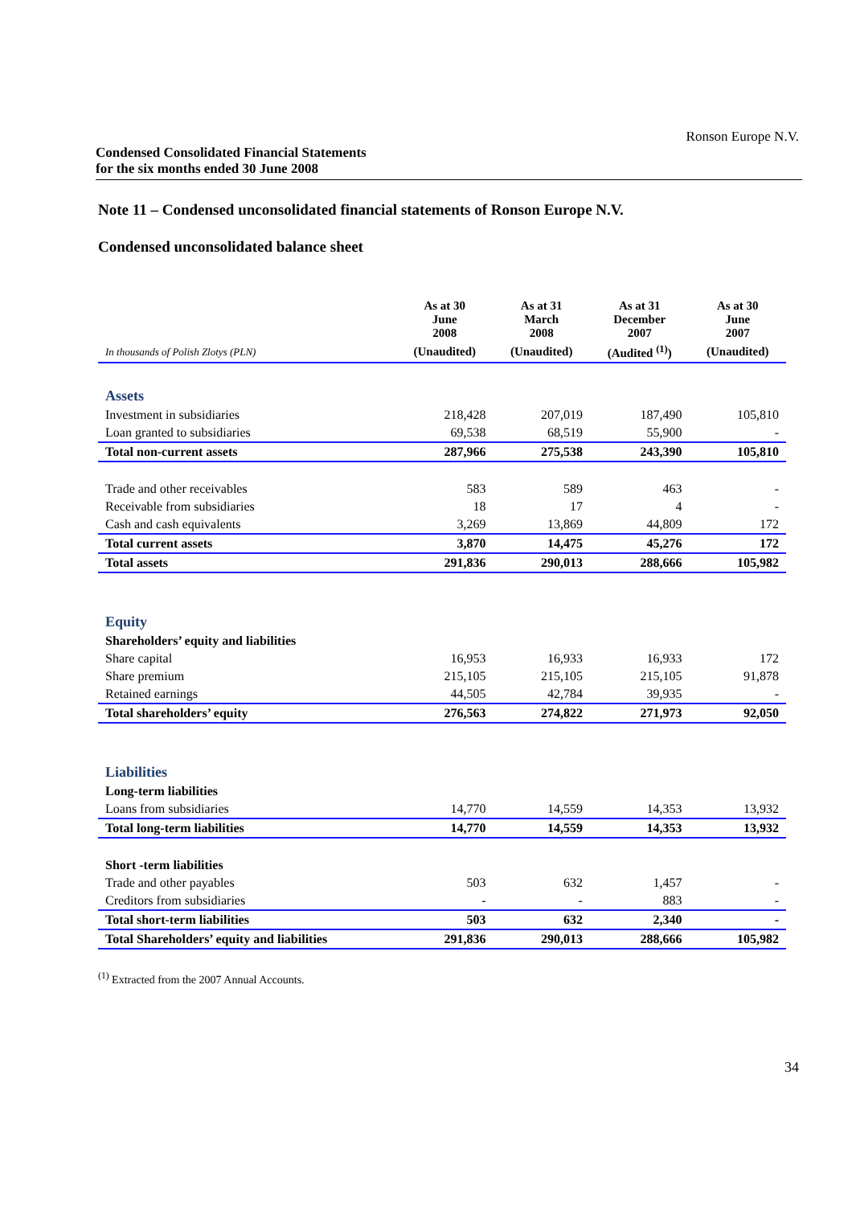Ronson Europe N.V.
Condensed Consolidated Financial Statements
for the six months ended 30 June 2008
Note 11 – Condensed unconsolidated financial statements of Ronson Europe N.V.
Condensed unconsolidated balance sheet
| | As at 30 June 2008 | As at 31 March 2008 | As at 31 December 2007 | As at 30 June 2007 |
| --- | --- | --- | --- | --- |
| In thousands of Polish Zlotys (PLN) | (Unaudited) | (Unaudited) | (Audited <sup>(1)</sup>) | (Unaudited) |
| Assets | | | | |
| Investment in subsidiaries | 218,428 | 207,019 | 187,490 | 105,810 |
| Loan granted to subsidiaries | 69,538 | 68,519 | 55,900 | - |
| Total non-current assets | 287,966 | 275,538 | 243,390 | 105,810 |
| Trade and other receivables | 583 | 589 | 463 | - |
| Receivable from subsidiaries | 18 | 17 | 4 | - |
| Cash and cash equivalents | 3,269 | 13,869 | 44,809 | 172 |
| Total current assets | 3,870 | 14,475 | 45,276 | 172 |
| Total assets | 291,836 | 290,013 | 288,666 | 105,982 |
| Equity | | | | |
| Shareholders’ equity and liabilities | | | | |
| Share capital | 16,953 | 16,933 | 16,933 | 172 |
| Share premium | 215,105 | 215,105 | 215,105 | 91,878 |
| Retained earnings | 44,505 | 42,784 | 39,935 | - |
| Total shareholders’ equity | 276,563 | 274,822 | 271,973 | 92,050 |
| Liabilities | | | | |
| Long-term liabilities | | | | |
| Loans from subsidiaries | 14,770 | 14,559 | 14,353 | 13,932 |
| Total long-term liabilities | 14,770 | 14,559 | 14,353 | 13,932 |
| Short -term liabilities | | | | |
| Trade and other payables | 503 | 632 | 1,457 | - |
| Creditors from subsidiaries | - | - | 883 | - |
| Total short-term liabilities | 503 | 632 | 2,340 | - |
| Total Shareholders’ equity and liabilities | 291,836 | 290,013 | 288,666 | 105,982 |
<sup>(1)</sup> Extracted from the 2007 Annual Accounts.
34